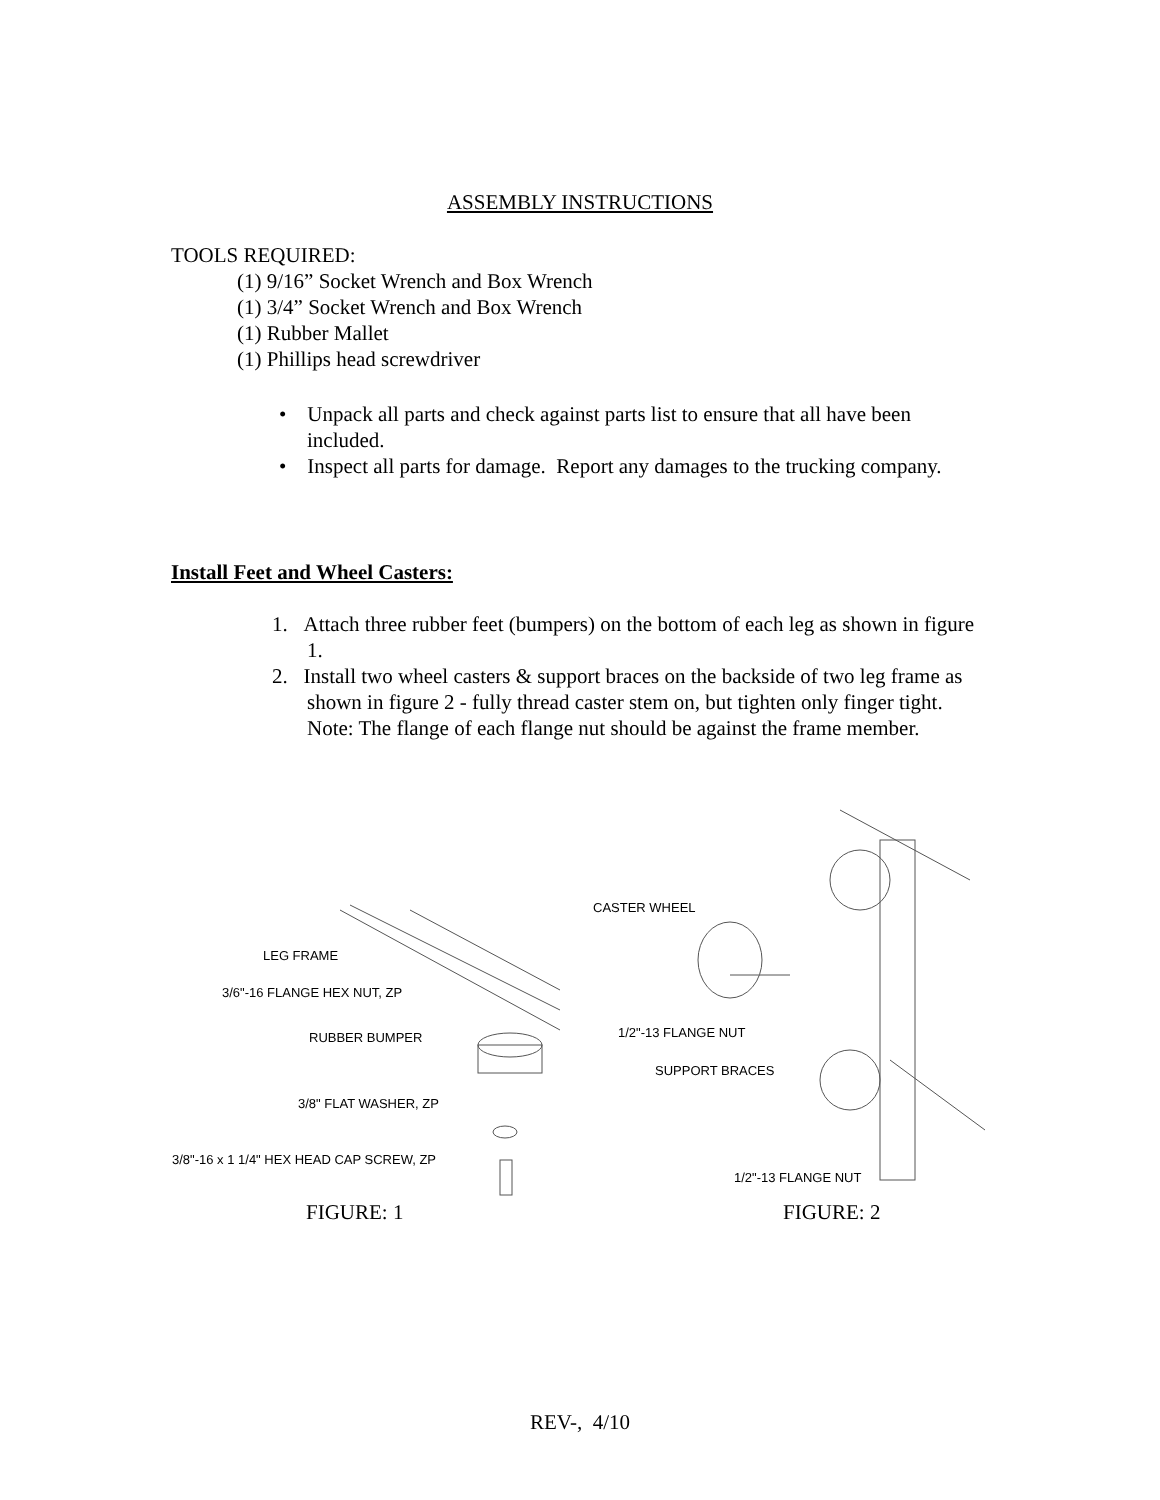ASSEMBLY INSTRUCTIONS
TOOLS REQUIRED:
(1) 9/16” Socket Wrench and Box Wrench
(1) 3/4” Socket Wrench and Box Wrench
(1) Rubber Mallet
(1) Phillips head screwdriver
• Unpack all parts and check against parts list to ensure that all have been included.
• Inspect all parts for damage. Report any damages to the trucking company.
Install Feet and Wheel Casters:
1. Attach three rubber feet (bumpers) on the bottom of each leg as shown in figure 1.
2. Install two wheel casters & support braces on the backside of two leg frame as shown in figure 2 - fully thread caster stem on, but tighten only finger tight.
Note: The flange of each flange nut should be against the frame member.
CASTER WHEEL
LEG FRAME
3/6"-16 FLANGE HEX NUT, ZP
1/2"-13 FLANGE NUT
RUBBER BUMPER
SUPPORT BRACES
3/8" FLAT WASHER, ZP
3/8"-16 x 1 1/4" HEX HEAD CAP SCREW, ZP
1/2"-13 FLANGE NUT
FIGURE: 1 FIGURE: 2
REV-, 4/10